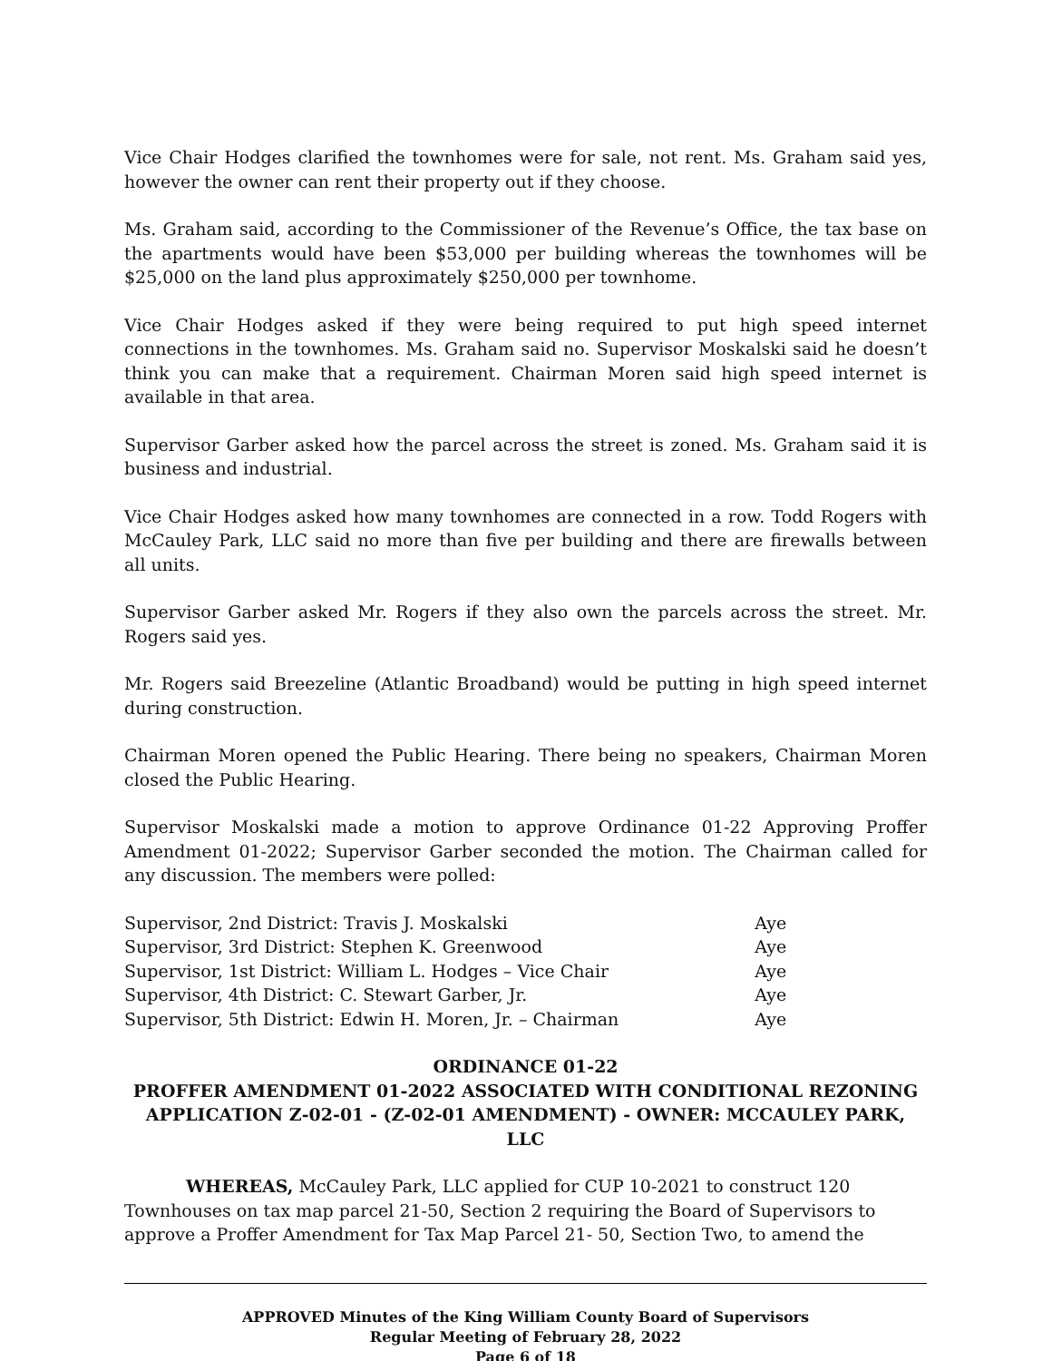Vice Chair Hodges clarified the townhomes were for sale, not rent. Ms. Graham said yes, however the owner can rent their property out if they choose.
Ms. Graham said, according to the Commissioner of the Revenue’s Office, the tax base on the apartments would have been $53,000 per building whereas the townhomes will be $25,000 on the land plus approximately $250,000 per townhome.
Vice Chair Hodges asked if they were being required to put high speed internet connections in the townhomes. Ms. Graham said no. Supervisor Moskalski said he doesn’t think you can make that a requirement. Chairman Moren said high speed internet is available in that area.
Supervisor Garber asked how the parcel across the street is zoned. Ms. Graham said it is business and industrial.
Vice Chair Hodges asked how many townhomes are connected in a row. Todd Rogers with McCauley Park, LLC said no more than five per building and there are firewalls between all units.
Supervisor Garber asked Mr. Rogers if they also own the parcels across the street. Mr. Rogers said yes.
Mr. Rogers said Breezeline (Atlantic Broadband) would be putting in high speed internet during construction.
Chairman Moren opened the Public Hearing. There being no speakers, Chairman Moren closed the Public Hearing.
Supervisor Moskalski made a motion to approve Ordinance 01-22 Approving Proffer Amendment 01-2022; Supervisor Garber seconded the motion. The Chairman called for any discussion. The members were polled:
| Supervisor, 2nd District: Travis J. Moskalski | Aye |
| Supervisor, 3rd District: Stephen K. Greenwood | Aye |
| Supervisor, 1st District: William L. Hodges – Vice Chair | Aye |
| Supervisor, 4th District: C. Stewart Garber, Jr. | Aye |
| Supervisor, 5th District: Edwin H. Moren, Jr. – Chairman | Aye |
ORDINANCE 01-22
PROFFER AMENDMENT 01-2022 ASSOCIATED WITH CONDITIONAL REZONING APPLICATION Z-02-01 - (Z-02-01 AMENDMENT) - OWNER: MCCAULEY PARK, LLC
WHEREAS, McCauley Park, LLC applied for CUP 10-2021 to construct 120 Townhouses on tax map parcel 21-50, Section 2 requiring the Board of Supervisors to approve a Proffer Amendment for Tax Map Parcel 21- 50, Section Two, to amend the
APPROVED Minutes of the King William County Board of Supervisors
Regular Meeting of February 28, 2022
Page 6 of 18